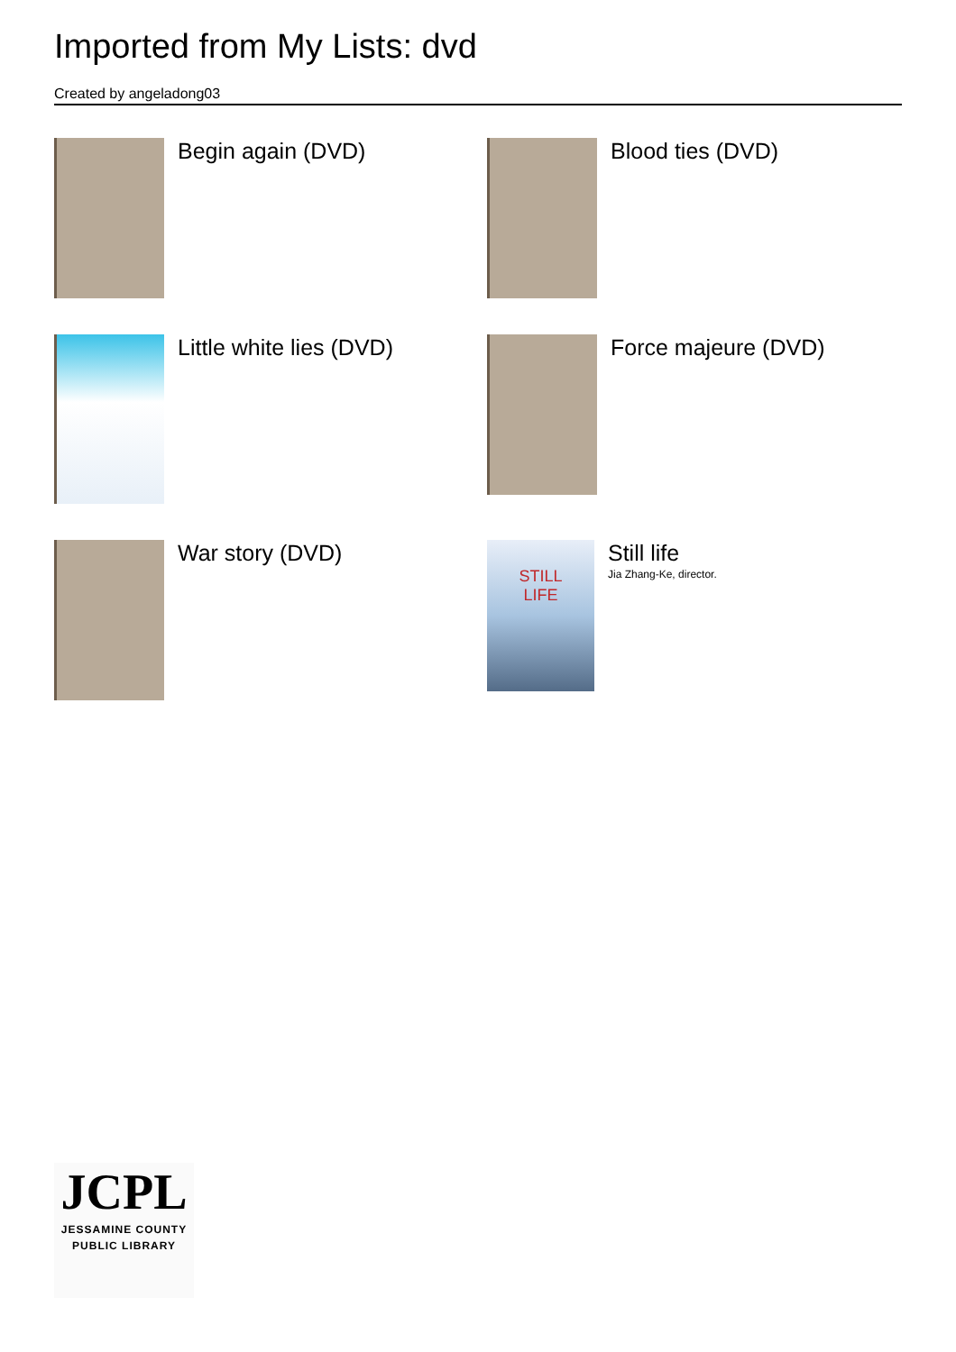Imported from My Lists: dvd
Created by angeladong03
Begin again (DVD)
Blood ties (DVD)
Little white lies (DVD)
Force majeure (DVD)
War story (DVD)
STILL
LIFE
Still life
Jia Zhang-Ke, director.
JCPL
JESSAMINE COUNTY
PUBLIC LIBRARY